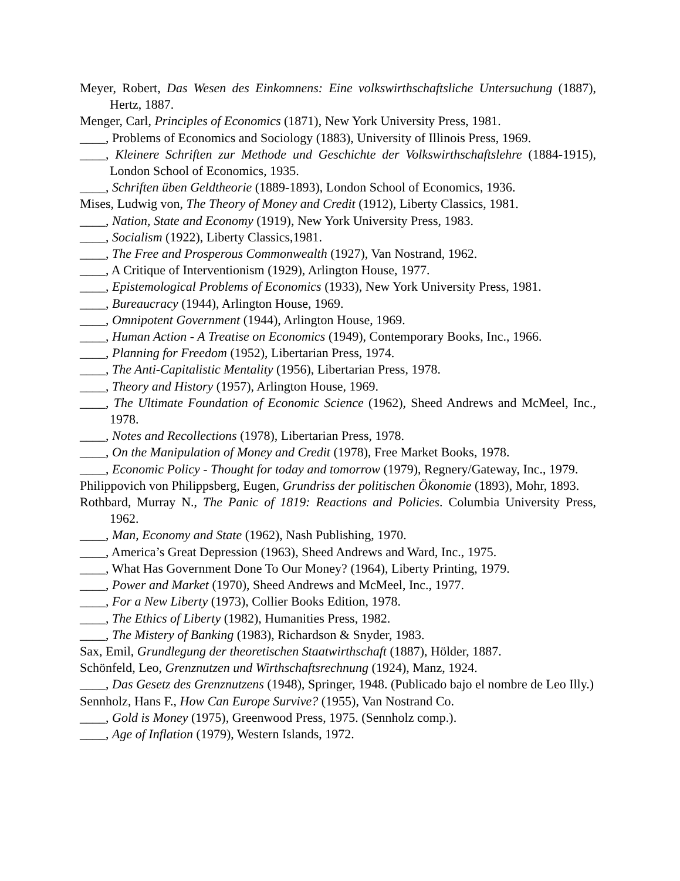Meyer, Robert, Das Wesen des Einkomnens: Eine volkswirthschaftsliche Untersuchung (1887), Hertz, 1887.
Menger, Carl, Principles of Economics (1871), New York University Press, 1981.
____, Problems of Economics and Sociology (1883), University of Illinois Press, 1969.
____, Kleinere Schriften zur Methode und Geschichte der Volkswirthschaftslehre (1884-1915), London School of Economics, 1935.
____, Schriften üben Geldtheorie (1889-1893), London School of Economics, 1936.
Mises, Ludwig von, The Theory of Money and Credit (1912), Liberty Classics, 1981.
____, Nation, State and Economy (1919), New York University Press, 1983.
____, Socialism (1922), Liberty Classics,1981.
____, The Free and Prosperous Commonwealth (1927), Van Nostrand, 1962.
____, A Critique of Interventionism (1929), Arlington House, 1977.
____, Epistemological Problems of Economics (1933), New York University Press, 1981.
____, Bureaucracy (1944), Arlington House, 1969.
____, Omnipotent Government (1944), Arlington House, 1969.
____, Human Action - A Treatise on Economics (1949), Contemporary Books, Inc., 1966.
____, Planning for Freedom (1952), Libertarian Press, 1974.
____, The Anti-Capitalistic Mentality (1956), Libertarian Press, 1978.
____, Theory and History (1957), Arlington House, 1969.
____, The Ultimate Foundation of Economic Science (1962), Sheed Andrews and McMeel, Inc., 1978.
____, Notes and Recollections (1978), Libertarian Press, 1978.
____, On the Manipulation of Money and Credit (1978), Free Market Books, 1978.
____, Economic Policy - Thought for today and tomorrow (1979), Regnery/Gateway, Inc., 1979.
Philippovich von Philippsberg, Eugen, Grundriss der politischen Ökonomie (1893), Mohr, 1893.
Rothbard, Murray N., The Panic of 1819: Reactions and Policies. Columbia University Press, 1962.
____, Man, Economy and State (1962), Nash Publishing, 1970.
____, America’s Great Depression (1963), Sheed Andrews and Ward, Inc., 1975.
____, What Has Government Done To Our Money? (1964), Liberty Printing, 1979.
____, Power and Market (1970), Sheed Andrews and McMeel, Inc., 1977.
____, For a New Liberty (1973), Collier Books Edition, 1978.
____, The Ethics of Liberty (1982), Humanities Press, 1982.
____, The Mistery of Banking (1983), Richardson & Snyder, 1983.
Sax, Emil, Grundlegung der theoretischen Staatwirthschaft (1887), Hölder, 1887.
Schönfeld, Leo, Grenznutzen und Wirthschaftsrechnung (1924), Manz, 1924.
____, Das Gesetz des Grenznutzens (1948), Springer, 1948. (Publicado bajo el nombre de Leo Illy.)
Sennholz, Hans F., How Can Europe Survive? (1955), Van Nostrand Co.
____, Gold is Money (1975), Greenwood Press, 1975. (Sennholz comp.).
____, Age of Inflation (1979), Western Islands, 1972.